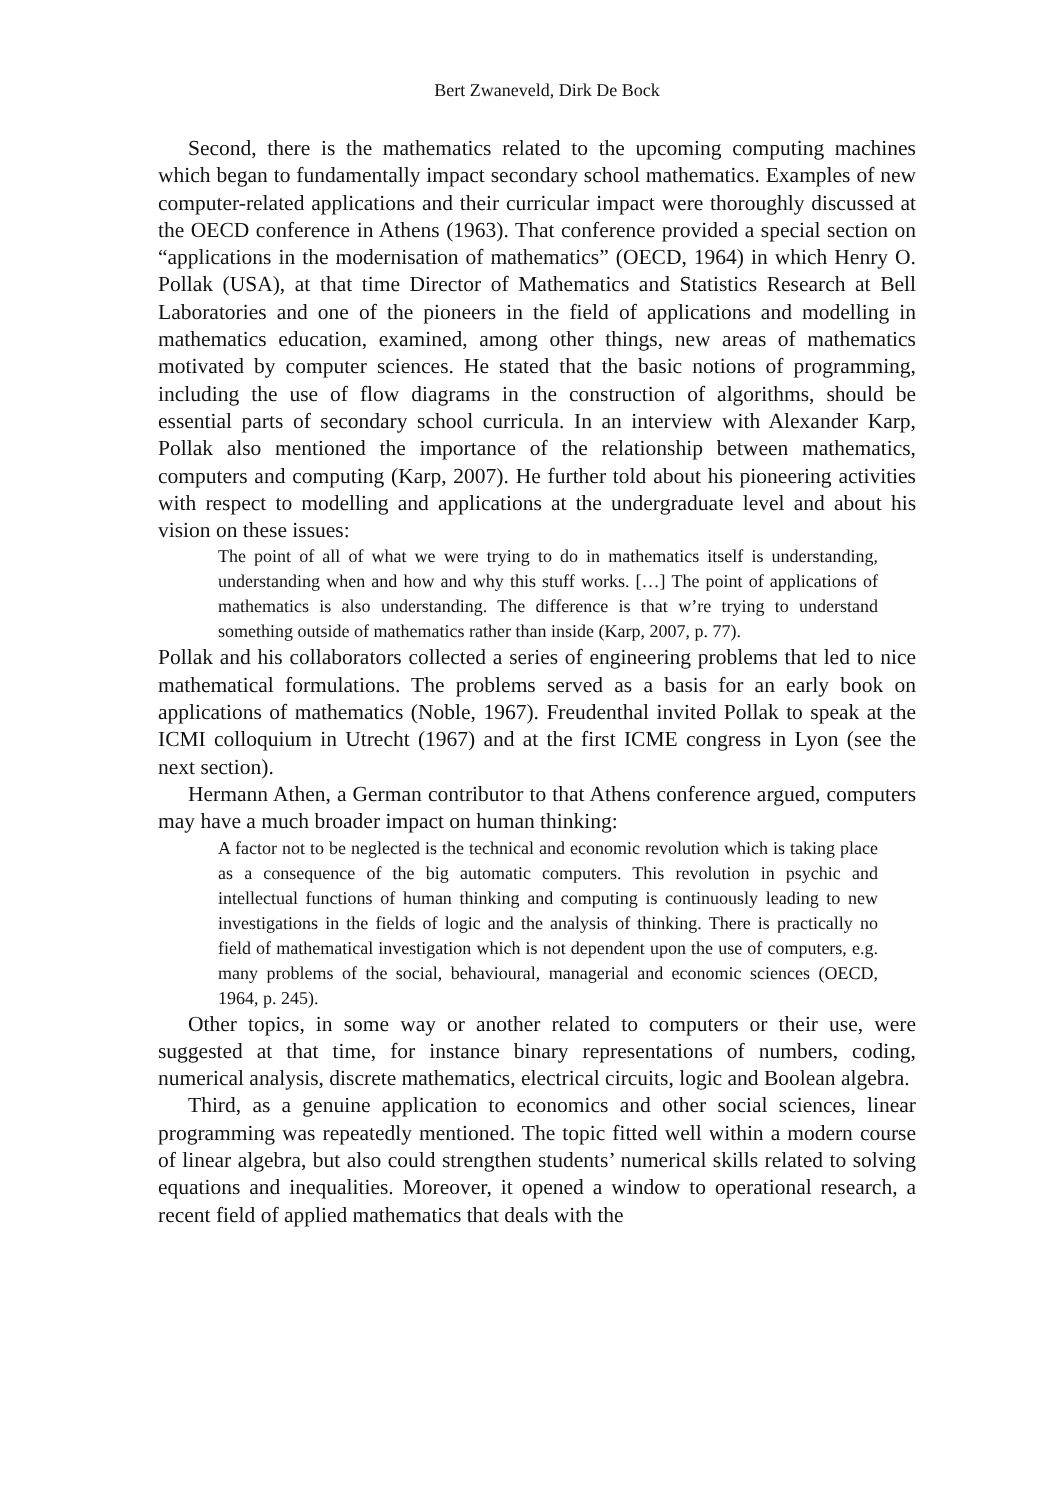Bert Zwaneveld, Dirk De Bock
Second, there is the mathematics related to the upcoming computing machines which began to fundamentally impact secondary school mathematics. Examples of new computer-related applications and their curricular impact were thoroughly discussed at the OECD conference in Athens (1963). That conference provided a special section on “applications in the modernisation of mathematics” (OECD, 1964) in which Henry O. Pollak (USA), at that time Director of Mathematics and Statistics Research at Bell Laboratories and one of the pioneers in the field of applications and modelling in mathematics education, examined, among other things, new areas of mathematics motivated by computer sciences. He stated that the basic notions of programming, including the use of flow diagrams in the construction of algorithms, should be essential parts of secondary school curricula. In an interview with Alexander Karp, Pollak also mentioned the importance of the relationship between mathematics, computers and computing (Karp, 2007). He further told about his pioneering activities with respect to modelling and applications at the undergraduate level and about his vision on these issues:
The point of all of what we were trying to do in mathematics itself is understanding, understanding when and how and why this stuff works. […] The point of applications of mathematics is also understanding. The difference is that w’re trying to understand something outside of mathematics rather than inside (Karp, 2007, p. 77).
Pollak and his collaborators collected a series of engineering problems that led to nice mathematical formulations. The problems served as a basis for an early book on applications of mathematics (Noble, 1967). Freudenthal invited Pollak to speak at the ICMI colloquium in Utrecht (1967) and at the first ICME congress in Lyon (see the next section).
Hermann Athen, a German contributor to that Athens conference argued, computers may have a much broader impact on human thinking:
A factor not to be neglected is the technical and economic revolution which is taking place as a consequence of the big automatic computers. This revolution in psychic and intellectual functions of human thinking and computing is continuously leading to new investigations in the fields of logic and the analysis of thinking. There is practically no field of mathematical investigation which is not dependent upon the use of computers, e.g. many problems of the social, behavioural, managerial and economic sciences (OECD, 1964, p. 245).
Other topics, in some way or another related to computers or their use, were suggested at that time, for instance binary representations of numbers, coding, numerical analysis, discrete mathematics, electrical circuits, logic and Boolean algebra.
Third, as a genuine application to economics and other social sciences, linear programming was repeatedly mentioned. The topic fitted well within a modern course of linear algebra, but also could strengthen students’ numerical skills related to solving equations and inequalities. Moreover, it opened a window to operational research, a recent field of applied mathematics that deals with the